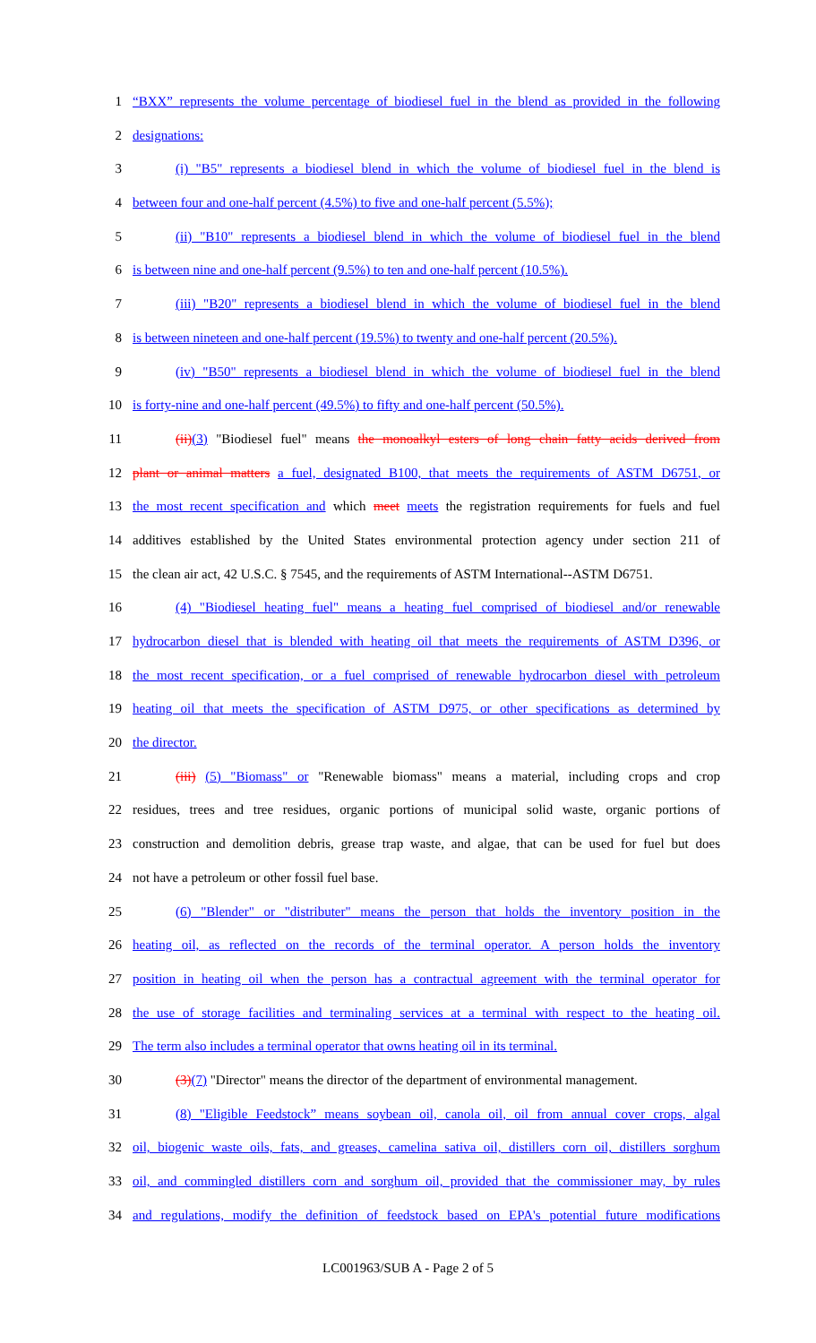1 “BXX” represents the volume percentage of biodiesel fuel in the blend as provided in the following
2 designations:
3 (i) "B5" represents a biodiesel blend in which the volume of biodiesel fuel in the blend is
4 between four and one-half percent (4.5%) to five and one-half percent (5.5%);
5 (ii) "B10" represents a biodiesel blend in which the volume of biodiesel fuel in the blend
6 is between nine and one-half percent (9.5%) to ten and one-half percent (10.5%).
7 (iii) "B20" represents a biodiesel blend in which the volume of biodiesel fuel in the blend
8 is between nineteen and one-half percent (19.5%) to twenty and one-half percent (20.5%).
9 (iv) "B50" represents a biodiesel blend in which the volume of biodiesel fuel in the blend
10 is forty-nine and one-half percent (49.5%) to fifty and one-half percent (50.5%).
11 (ii)(3) "Biodiesel fuel" means the monoalkyl esters of long chain fatty acids derived from
12 plant or animal matters a fuel, designated B100, that meets the requirements of ASTM D6751, or
13 the most recent specification and which meet meets the registration requirements for fuels and fuel
14 additives established by the United States environmental protection agency under section 211 of
15 the clean air act, 42 U.S.C. § 7545, and the requirements of ASTM International--ASTM D6751.
16 (4) "Biodiesel heating fuel" means a heating fuel comprised of biodiesel and/or renewable
17 hydrocarbon diesel that is blended with heating oil that meets the requirements of ASTM D396, or
18 the most recent specification, or a fuel comprised of renewable hydrocarbon diesel with petroleum
19 heating oil that meets the specification of ASTM D975, or other specifications as determined by
20 the director.
21 (iii) (5) "Biomass" or "Renewable biomass" means a material, including crops and crop
22 residues, trees and tree residues, organic portions of municipal solid waste, organic portions of
23 construction and demolition debris, grease trap waste, and algae, that can be used for fuel but does
24 not have a petroleum or other fossil fuel base.
25 (6) "Blender" or "distributer" means the person that holds the inventory position in the
26 heating oil, as reflected on the records of the terminal operator. A person holds the inventory
27 position in heating oil when the person has a contractual agreement with the terminal operator for
28 the use of storage facilities and terminaling services at a terminal with respect to the heating oil.
29 The term also includes a terminal operator that owns heating oil in its terminal.
30 (3)(7) "Director" means the director of the department of environmental management.
31 (8) "Eligible Feedstock” means soybean oil, canola oil, oil from annual cover crops, algal
32 oil, biogenic waste oils, fats, and greases, camelina sativa oil, distillers corn oil, distillers sorghum
33 oil, and commingled distillers corn and sorghum oil, provided that the commissioner may, by rules
34 and regulations, modify the definition of feedstock based on EPA's potential future modifications
LC001963/SUB A - Page 2 of 5